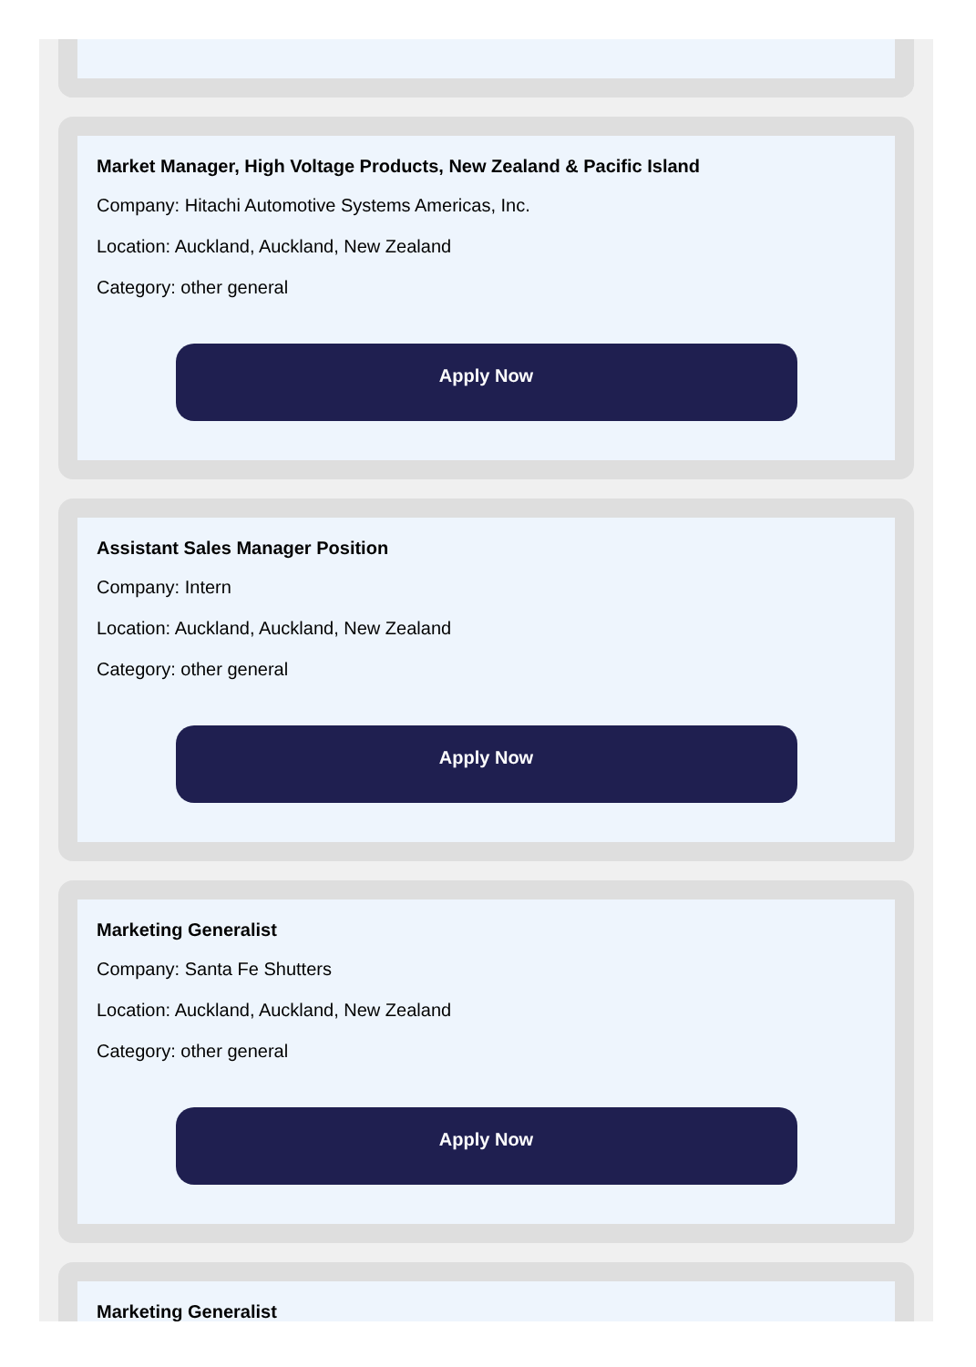Market Manager, High Voltage Products, New Zealand & Pacific Island
Company: Hitachi Automotive Systems Americas, Inc.
Location: Auckland, Auckland, New Zealand
Category: other general
Apply Now
Assistant Sales Manager Position
Company: Intern
Location: Auckland, Auckland, New Zealand
Category: other general
Apply Now
Marketing Generalist
Company: Santa Fe Shutters
Location: Auckland, Auckland, New Zealand
Category: other general
Apply Now
Marketing Generalist